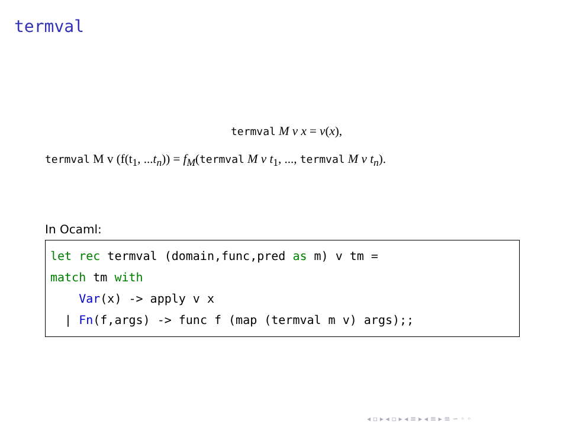termval
termval M v x = v(x),
termval M v (f(t<sub>1</sub>, ...t<sub>n</sub>)) = f<sub>M</sub>(termval M v t<sub>1</sub>, ..., termval M v t<sub>n</sub>).
In Ocaml:
let rec termval (domain,func,pred as m) v tm =
match tm with
    Var(x) -> apply v x
  | Fn(f,args) -> func f (map (termval m v) args);;
◂ ▫ ▸ ◂ ▫ ▸ ◂ ≡ ▸ ◂ ≡ ▸ ≡ ∽ ◦ ◦